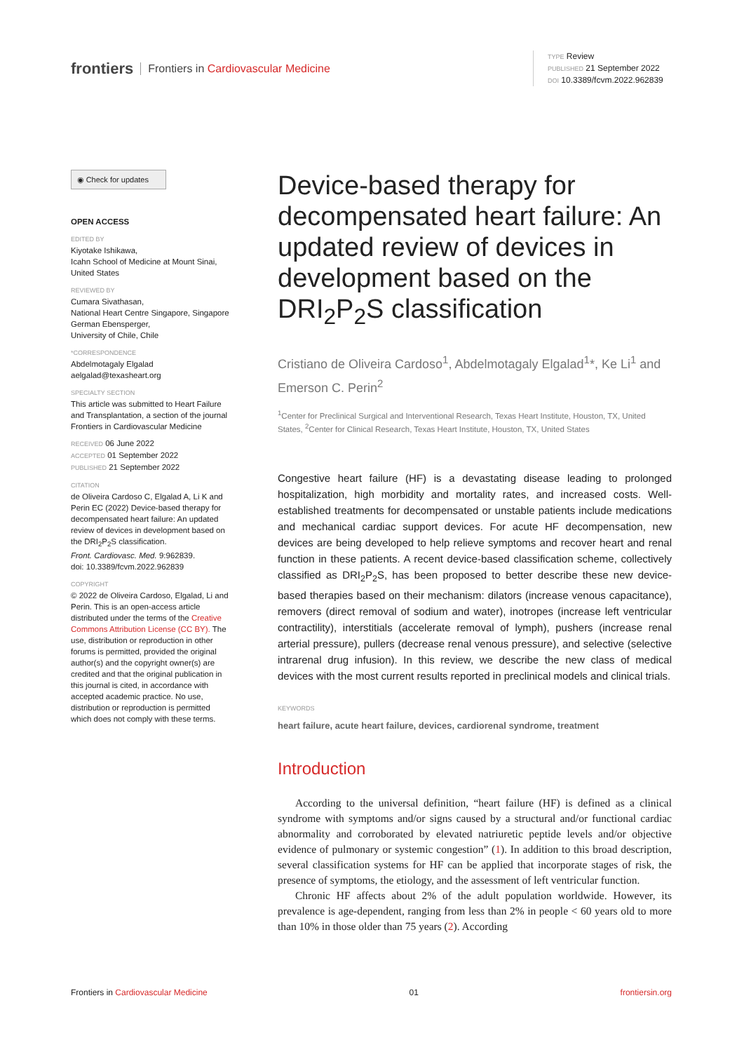frontiers Frontiers in Cardiovascular Medicine
TYPE Review
PUBLISHED 21 September 2022
DOI 10.3389/fcvm.2022.962839
◉ Check for updates
OPEN ACCESS
EDITED BY
Kiyotake Ishikawa,
Icahn School of Medicine at Mount Sinai, United States
REVIEWED BY
Cumara Sivathasan,
National Heart Centre Singapore, Singapore
German Ebensperger,
University of Chile, Chile
*CORRESPONDENCE
Abdelmotagaly Elgalad
aelgalad@texasheart.org
SPECIALTY SECTION
This article was submitted to Heart Failure and Transplantation, a section of the journal Frontiers in Cardiovascular Medicine
RECEIVED 06 June 2022
ACCEPTED 01 September 2022
PUBLISHED 21 September 2022
CITATION
de Oliveira Cardoso C, Elgalad A, Li K and Perin EC (2022) Device-based therapy for decompensated heart failure: An updated review of devices in development based on the DRI<sub>2</sub>P<sub>2</sub>S classification.
Front. Cardiovasc. Med. 9:962839.
doi: 10.3389/fcvm.2022.962839
COPYRIGHT
© 2022 de Oliveira Cardoso, Elgalad, Li and Perin. This is an open-access article distributed under the terms of the Creative Commons Attribution License (CC BY). The use, distribution or reproduction in other forums is permitted, provided the original author(s) and the copyright owner(s) are credited and that the original publication in this journal is cited, in accordance with accepted academic practice. No use, distribution or reproduction is permitted which does not comply with these terms.
Device-based therapy for decompensated heart failure: An updated review of devices in development based on the DRI<sub>2</sub>P<sub>2</sub>S classification
Cristiano de Oliveira Cardoso<sup>1</sup>, Abdelmotagaly Elgalad<sup>1</sup>*, Ke Li<sup>1</sup> and Emerson C. Perin<sup>2</sup>
<sup>1</sup> Center for Preclinical Surgical and Interventional Research, Texas Heart Institute, Houston, TX, United States, <sup>2</sup>Center for Clinical Research, Texas Heart Institute, Houston, TX, United States
Congestive heart failure (HF) is a devastating disease leading to prolonged hospitalization, high morbidity and mortality rates, and increased costs. Well-established treatments for decompensated or unstable patients include medications and mechanical cardiac support devices. For acute HF decompensation, new devices are being developed to help relieve symptoms and recover heart and renal function in these patients. A recent device-based classification scheme, collectively classified as DRI<sub>2</sub>P<sub>2</sub>S, has been proposed to better describe these new device-based therapies based on their mechanism: dilators (increase venous capacitance), removers (direct removal of sodium and water), inotropes (increase left ventricular contractility), interstitials (accelerate removal of lymph), pushers (increase renal arterial pressure), pullers (decrease renal venous pressure), and selective (selective intrarenal drug infusion). In this review, we describe the new class of medical devices with the most current results reported in preclinical models and clinical trials.
KEYWORDS
heart failure, acute heart failure, devices, cardiorenal syndrome, treatment
Introduction
According to the universal definition, “heart failure (HF) is defined as a clinical syndrome with symptoms and/or signs caused by a structural and/or functional cardiac abnormality and corroborated by elevated natriuretic peptide levels and/or objective evidence of pulmonary or systemic congestion” (1). In addition to this broad description, several classification systems for HF can be applied that incorporate stages of risk, the presence of symptoms, the etiology, and the assessment of left ventricular function.
Chronic HF affects about 2% of the adult population worldwide. However, its prevalence is age-dependent, ranging from less than 2% in people < 60 years old to more than 10% in those older than 75 years (2). According
Frontiers in Cardiovascular Medicine 01 frontiersin.org